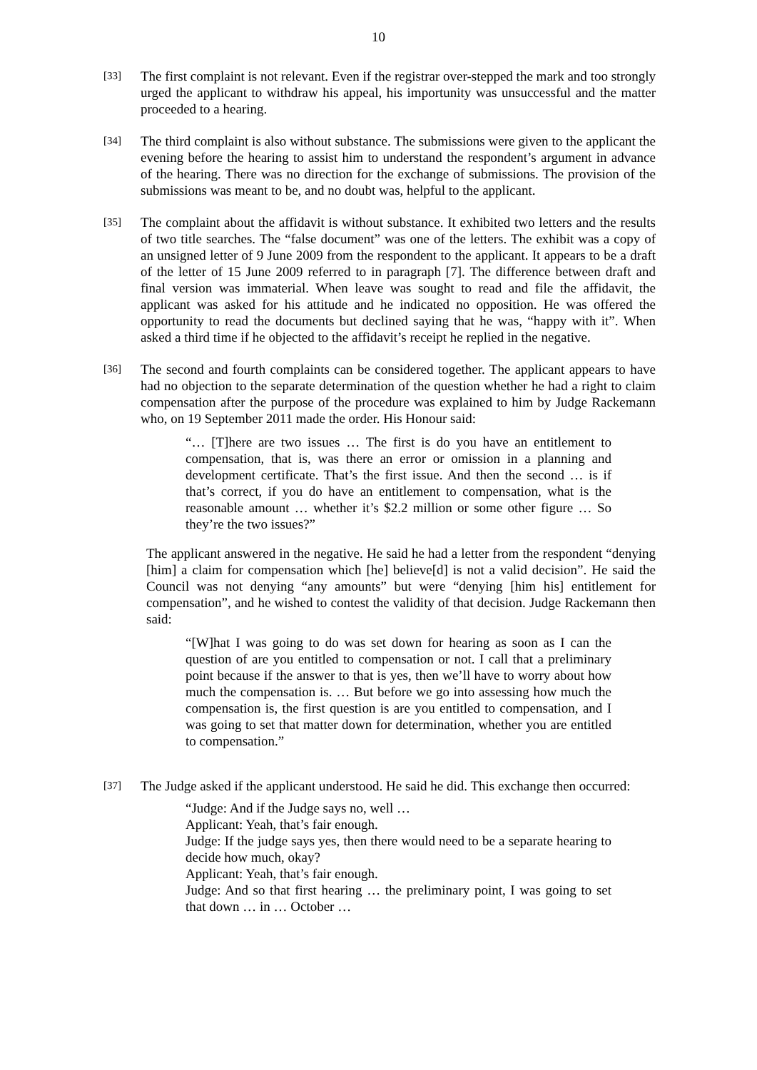10
[33]
The first complaint is not relevant. Even if the registrar over-stepped the mark and too strongly urged the applicant to withdraw his appeal, his importunity was unsuccessful and the matter proceeded to a hearing.
[34]
The third complaint is also without substance. The submissions were given to the applicant the evening before the hearing to assist him to understand the respondent’s argument in advance of the hearing. There was no direction for the exchange of submissions. The provision of the submissions was meant to be, and no doubt was, helpful to the applicant.
[35]
The complaint about the affidavit is without substance. It exhibited two letters and the results of two title searches. The “false document” was one of the letters. The exhibit was a copy of an unsigned letter of 9 June 2009 from the respondent to the applicant. It appears to be a draft of the letter of 15 June 2009 referred to in paragraph [7]. The difference between draft and final version was immaterial. When leave was sought to read and file the affidavit, the applicant was asked for his attitude and he indicated no opposition. He was offered the opportunity to read the documents but declined saying that he was, “happy with it”. When asked a third time if he objected to the affidavit’s receipt he replied in the negative.
[36]
The second and fourth complaints can be considered together. The applicant appears to have had no objection to the separate determination of the question whether he had a right to claim compensation after the purpose of the procedure was explained to him by Judge Rackemann who, on 19 September 2011 made the order. His Honour said:
“… [T]here are two issues … The first is do you have an entitlement to compensation, that is, was there an error or omission in a planning and development certificate. That’s the first issue. And then the second … is if that’s correct, if you do have an entitlement to compensation, what is the reasonable amount … whether it’s $2.2 million or some other figure … So they’re the two issues?”
The applicant answered in the negative. He said he had a letter from the respondent “denying [him] a claim for compensation which [he] believe[d] is not a valid decision”. He said the Council was not denying “any amounts” but were “denying [him his] entitlement for compensation”, and he wished to contest the validity of that decision. Judge Rackemann then said:
“[W]hat I was going to do was set down for hearing as soon as I can the question of are you entitled to compensation or not. I call that a preliminary point because if the answer to that is yes, then we’ll have to worry about how much the compensation is. … But before we go into assessing how much the compensation is, the first question is are you entitled to compensation, and I was going to set that matter down for determination, whether you are entitled to compensation.”
[37]
The Judge asked if the applicant understood. He said he did. This exchange then occurred:
“Judge: And if the Judge says no, well …
Applicant: Yeah, that’s fair enough.
Judge: If the judge says yes, then there would need to be a separate hearing to decide how much, okay?
Applicant: Yeah, that’s fair enough.
Judge: And so that first hearing … the preliminary point, I was going to set that down … in … October …